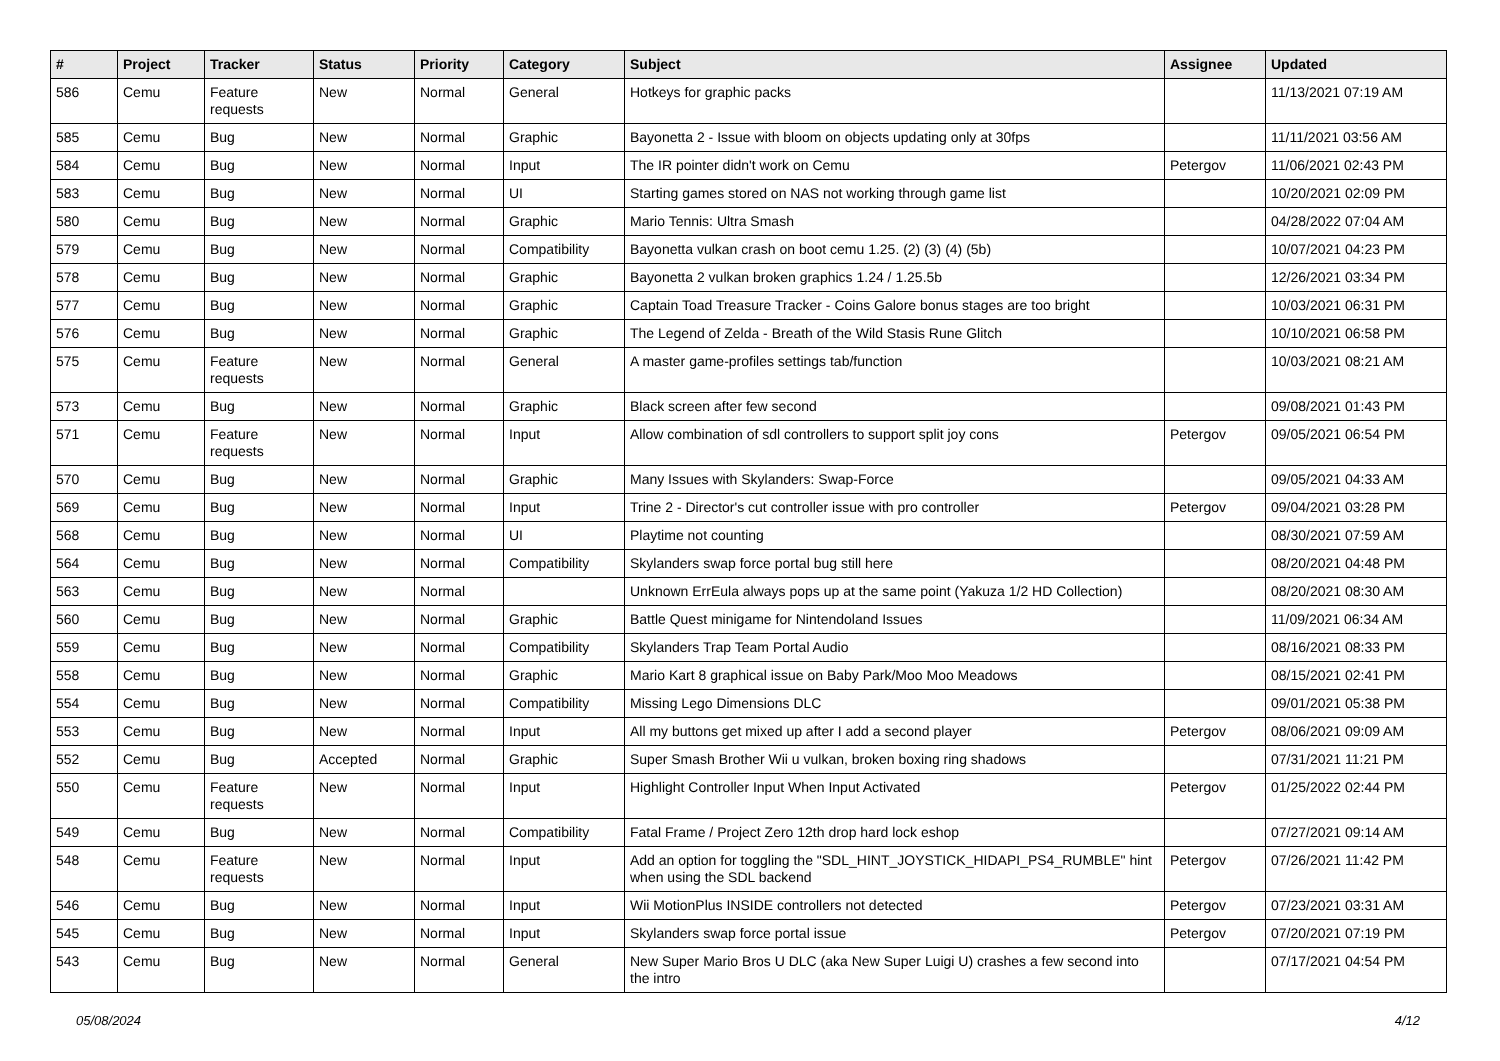| # | Project | Tracker | Status | Priority | Category | Subject | Assignee | Updated |
| --- | --- | --- | --- | --- | --- | --- | --- | --- |
| 586 | Cemu | Feature requests | New | Normal | General | Hotkeys for graphic packs | | 11/13/2021 07:19 AM |
| 585 | Cemu | Bug | New | Normal | Graphic | Bayonetta 2 - Issue with bloom on objects updating only at 30fps | | 11/11/2021 03:56 AM |
| 584 | Cemu | Bug | New | Normal | Input | The IR pointer didn't work on Cemu | Petergov | 11/06/2021 02:43 PM |
| 583 | Cemu | Bug | New | Normal | UI | Starting games stored on NAS not working through game list | | 10/20/2021 02:09 PM |
| 580 | Cemu | Bug | New | Normal | Graphic | Mario Tennis: Ultra Smash | | 04/28/2022 07:04 AM |
| 579 | Cemu | Bug | New | Normal | Compatibility | Bayonetta vulkan crash on boot cemu 1.25. (2) (3) (4) (5b) | | 10/07/2021 04:23 PM |
| 578 | Cemu | Bug | New | Normal | Graphic | Bayonetta 2 vulkan broken graphics 1.24 / 1.25.5b | | 12/26/2021 03:34 PM |
| 577 | Cemu | Bug | New | Normal | Graphic | Captain Toad Treasure Tracker - Coins Galore bonus stages are too bright | | 10/03/2021 06:31 PM |
| 576 | Cemu | Bug | New | Normal | Graphic | The Legend of Zelda - Breath of the Wild Stasis Rune Glitch | | 10/10/2021 06:58 PM |
| 575 | Cemu | Feature requests | New | Normal | General | A master game-profiles settings tab/function | | 10/03/2021 08:21 AM |
| 573 | Cemu | Bug | New | Normal | Graphic | Black screen after few second | | 09/08/2021 01:43 PM |
| 571 | Cemu | Feature requests | New | Normal | Input | Allow combination of sdl controllers to support split joy cons | Petergov | 09/05/2021 06:54 PM |
| 570 | Cemu | Bug | New | Normal | Graphic | Many Issues with Skylanders: Swap-Force | | 09/05/2021 04:33 AM |
| 569 | Cemu | Bug | New | Normal | Input | Trine 2 - Director's cut controller issue with pro controller | Petergov | 09/04/2021 03:28 PM |
| 568 | Cemu | Bug | New | Normal | UI | Playtime not counting | | 08/30/2021 07:59 AM |
| 564 | Cemu | Bug | New | Normal | Compatibility | Skylanders swap force portal bug still here | | 08/20/2021 04:48 PM |
| 563 | Cemu | Bug | New | Normal | | Unknown ErrEula always pops up at the same point (Yakuza 1/2 HD Collection) | | 08/20/2021 08:30 AM |
| 560 | Cemu | Bug | New | Normal | Graphic | Battle Quest minigame for Nintendoland Issues | | 11/09/2021 06:34 AM |
| 559 | Cemu | Bug | New | Normal | Compatibility | Skylanders Trap Team Portal Audio | | 08/16/2021 08:33 PM |
| 558 | Cemu | Bug | New | Normal | Graphic | Mario Kart 8 graphical issue on Baby Park/Moo Moo Meadows | | 08/15/2021 02:41 PM |
| 554 | Cemu | Bug | New | Normal | Compatibility | Missing Lego Dimensions DLC | | 09/01/2021 05:38 PM |
| 553 | Cemu | Bug | New | Normal | Input | All my buttons get mixed up after I add a second player | Petergov | 08/06/2021 09:09 AM |
| 552 | Cemu | Bug | Accepted | Normal | Graphic | Super Smash Brother Wii u vulkan, broken boxing ring shadows | | 07/31/2021 11:21 PM |
| 550 | Cemu | Feature requests | New | Normal | Input | Highlight Controller Input When Input Activated | Petergov | 01/25/2022 02:44 PM |
| 549 | Cemu | Bug | New | Normal | Compatibility | Fatal Frame / Project Zero 12th drop hard lock eshop | | 07/27/2021 09:14 AM |
| 548 | Cemu | Feature requests | New | Normal | Input | Add an option for toggling the "SDL_HINT_JOYSTICK_HIDAPI_PS4_RUMBLE" hint when using the SDL backend | Petergov | 07/26/2021 11:42 PM |
| 546 | Cemu | Bug | New | Normal | Input | Wii MotionPlus INSIDE controllers not detected | Petergov | 07/23/2021 03:31 AM |
| 545 | Cemu | Bug | New | Normal | Input | Skylanders swap force portal issue | Petergov | 07/20/2021 07:19 PM |
| 543 | Cemu | Bug | New | Normal | General | New Super Mario Bros U DLC (aka New Super Luigi U) crashes a few second into the intro | | 07/17/2021 04:54 PM |
05/08/2024 4/12